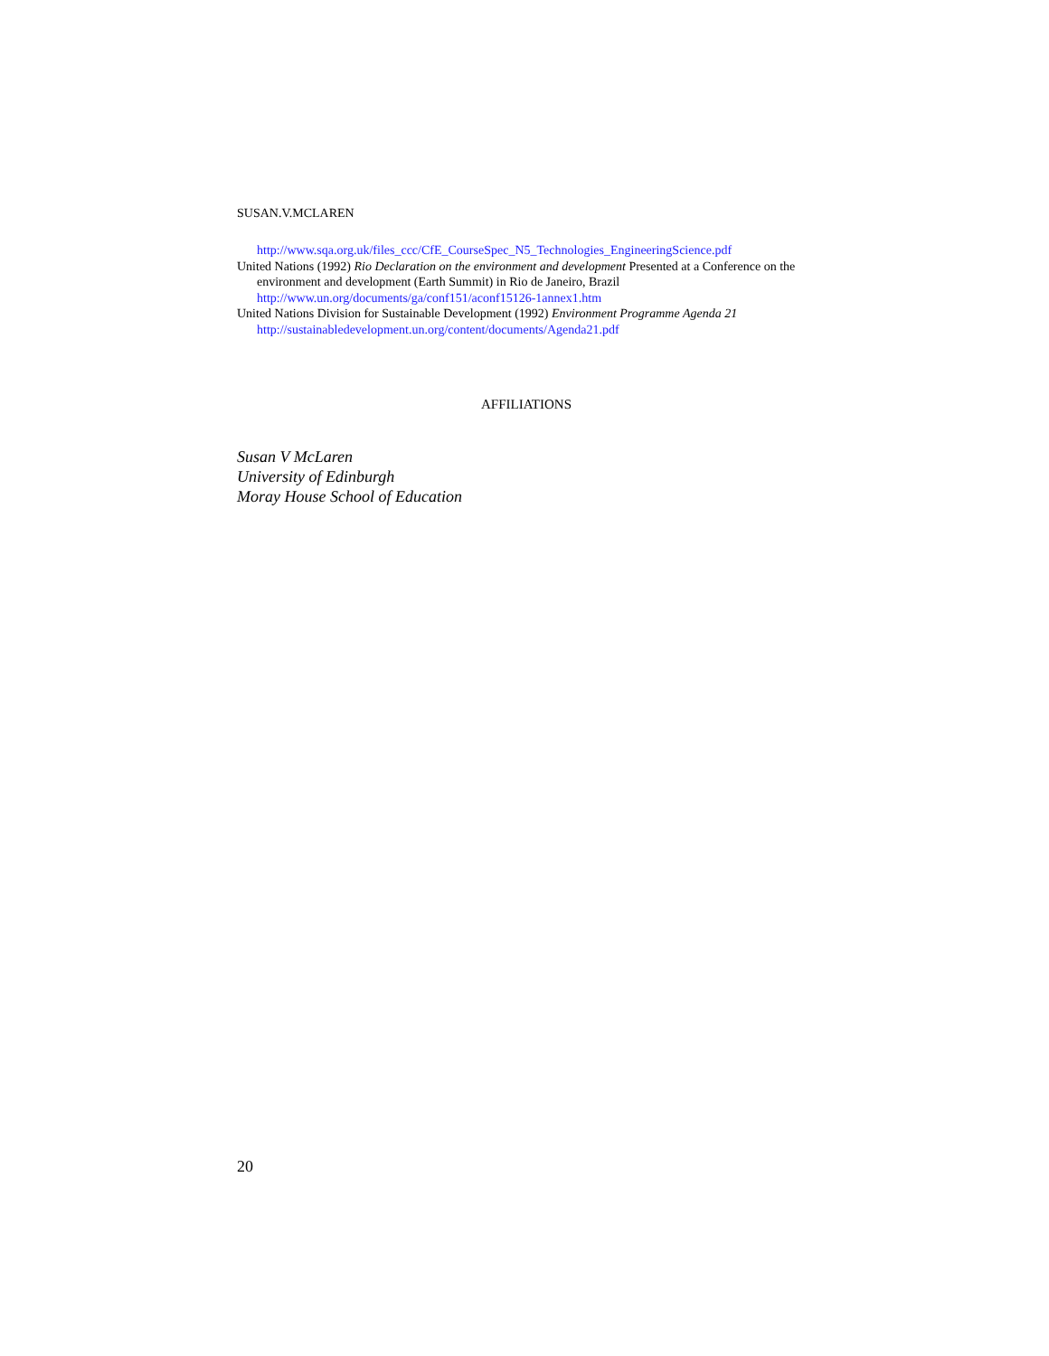SUSAN.V.MCLAREN
http://www.sqa.org.uk/files_ccc/CfE_CourseSpec_N5_Technologies_EngineeringScience.pdf
United Nations (1992) Rio Declaration on the environment and development Presented at a Conference on the environment and development (Earth Summit) in Rio de Janeiro, Brazil http://www.un.org/documents/ga/conf151/aconf15126-1annex1.htm
United Nations Division for Sustainable Development (1992) Environment Programme Agenda 21 http://sustainabledevelopment.un.org/content/documents/Agenda21.pdf
AFFILIATIONS
Susan V McLaren
University of Edinburgh
Moray House School of Education
20